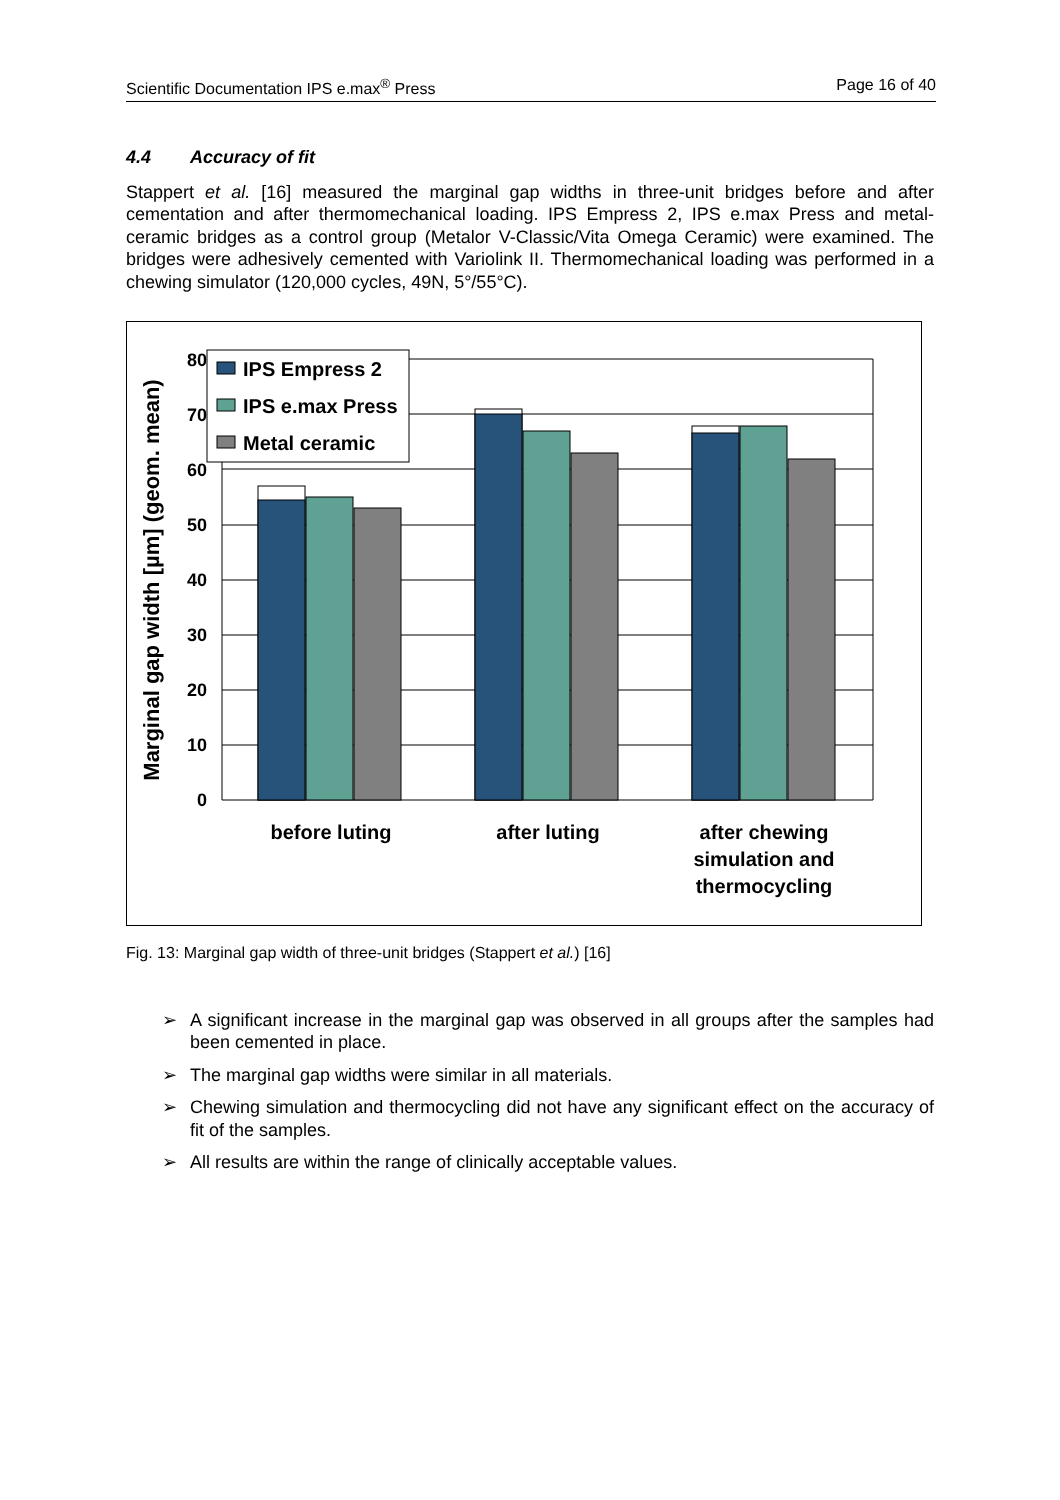Scientific Documentation IPS e.max<sup>®</sup> Press Page 16 of 40
4.4 Accuracy of fit
Stappert et al. [16] measured the marginal gap widths in three-unit bridges before and after cementation and after thermomechanical loading. IPS Empress 2, IPS e.max Press and metal-ceramic bridges as a control group (Metalor V-Classic/Vita Omega Ceramic) were examined. The bridges were adhesively cemented with Variolink II. Thermomechanical loading was performed in a chewing simulator (120,000 cycles, 49N, 5°/55°C).
80
70
60
50
40
30
20
10
0
Marginal gap width [µm] (geom. mean)
IPS Empress 2
IPS e.max Press
Metal ceramic
before luting
after luting
after chewing
simulation and
thermocycling
Fig. 13: Marginal gap width of three-unit bridges (Stappert et al.) [16]
➢ A significant increase in the marginal gap was observed in all groups after the samples had been cemented in place.
➢ The marginal gap widths were similar in all materials.
➢ Chewing simulation and thermocycling did not have any significant effect on the accuracy of fit of the samples.
➢ All results are within the range of clinically acceptable values.